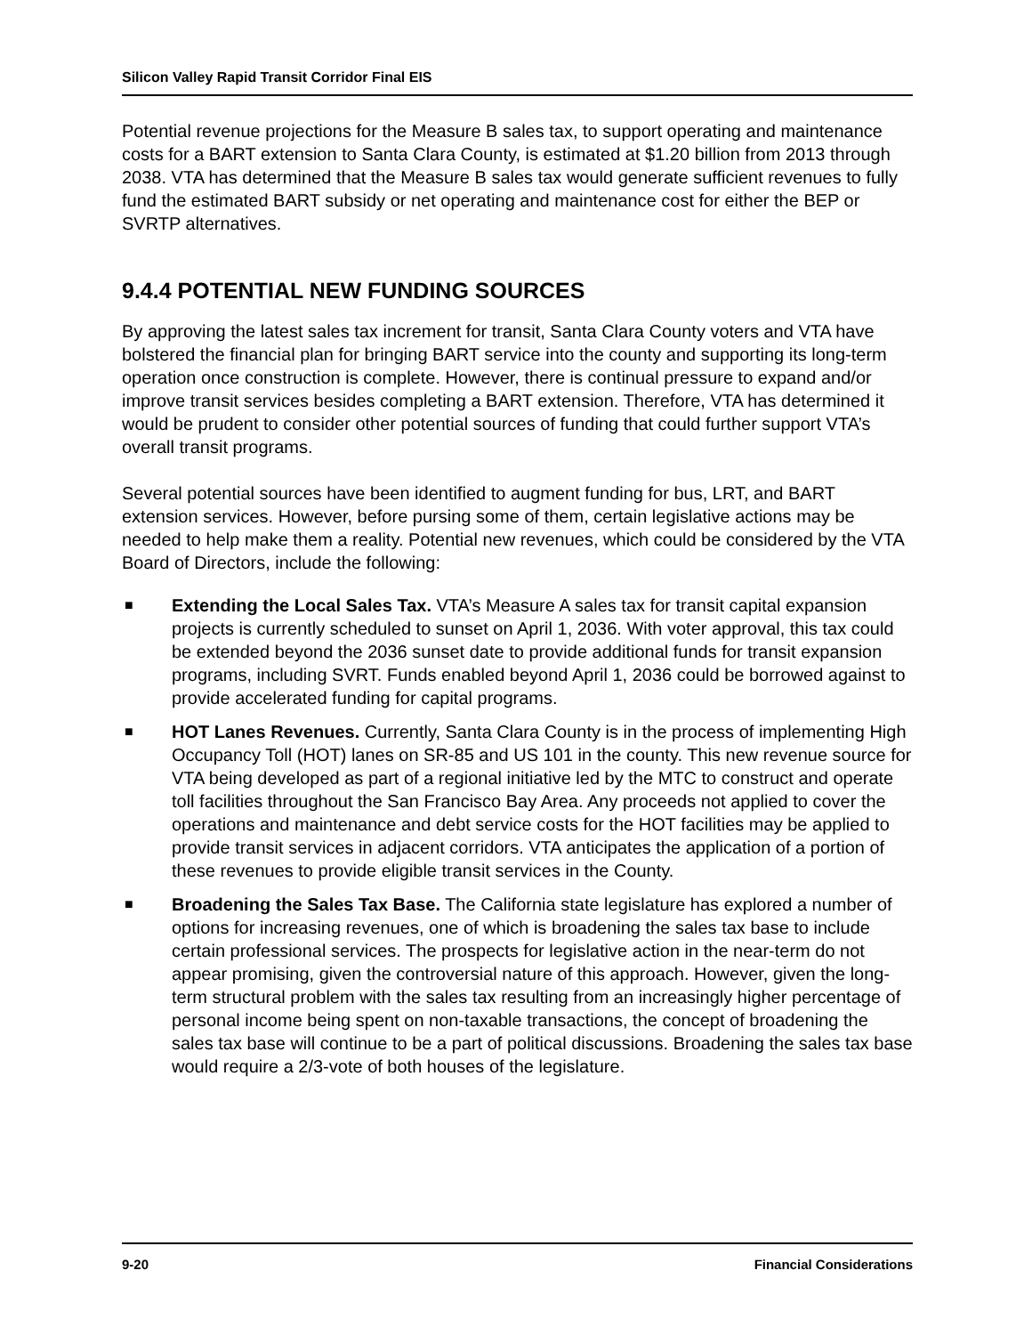Silicon Valley Rapid Transit Corridor Final EIS
Potential revenue projections for the Measure B sales tax, to support operating and maintenance costs for a BART extension to Santa Clara County, is estimated at $1.20 billion from 2013 through 2038. VTA has determined that the Measure B sales tax would generate sufficient revenues to fully fund the estimated BART subsidy or net operating and maintenance cost for either the BEP or SVRTP alternatives.
9.4.4 POTENTIAL NEW FUNDING SOURCES
By approving the latest sales tax increment for transit, Santa Clara County voters and VTA have bolstered the financial plan for bringing BART service into the county and supporting its long-term operation once construction is complete. However, there is continual pressure to expand and/or improve transit services besides completing a BART extension. Therefore, VTA has determined it would be prudent to consider other potential sources of funding that could further support VTA’s overall transit programs.
Several potential sources have been identified to augment funding for bus, LRT, and BART extension services. However, before pursing some of them, certain legislative actions may be needed to help make them a reality. Potential new revenues, which could be considered by the VTA Board of Directors, include the following:
■ Extending the Local Sales Tax. VTA’s Measure A sales tax for transit capital expansion projects is currently scheduled to sunset on April 1, 2036. With voter approval, this tax could be extended beyond the 2036 sunset date to provide additional funds for transit expansion programs, including SVRT. Funds enabled beyond April 1, 2036 could be borrowed against to provide accelerated funding for capital programs.
■ HOT Lanes Revenues. Currently, Santa Clara County is in the process of implementing High Occupancy Toll (HOT) lanes on SR-85 and US 101 in the county. This new revenue source for VTA being developed as part of a regional initiative led by the MTC to construct and operate toll facilities throughout the San Francisco Bay Area. Any proceeds not applied to cover the operations and maintenance and debt service costs for the HOT facilities may be applied to provide transit services in adjacent corridors. VTA anticipates the application of a portion of these revenues to provide eligible transit services in the County.
■ Broadening the Sales Tax Base. The California state legislature has explored a number of options for increasing revenues, one of which is broadening the sales tax base to include certain professional services. The prospects for legislative action in the near-term do not appear promising, given the controversial nature of this approach. However, given the long-term structural problem with the sales tax resulting from an increasingly higher percentage of personal income being spent on non-taxable transactions, the concept of broadening the sales tax base will continue to be a part of political discussions. Broadening the sales tax base would require a 2/3-vote of both houses of the legislature.
9-20 Financial Considerations